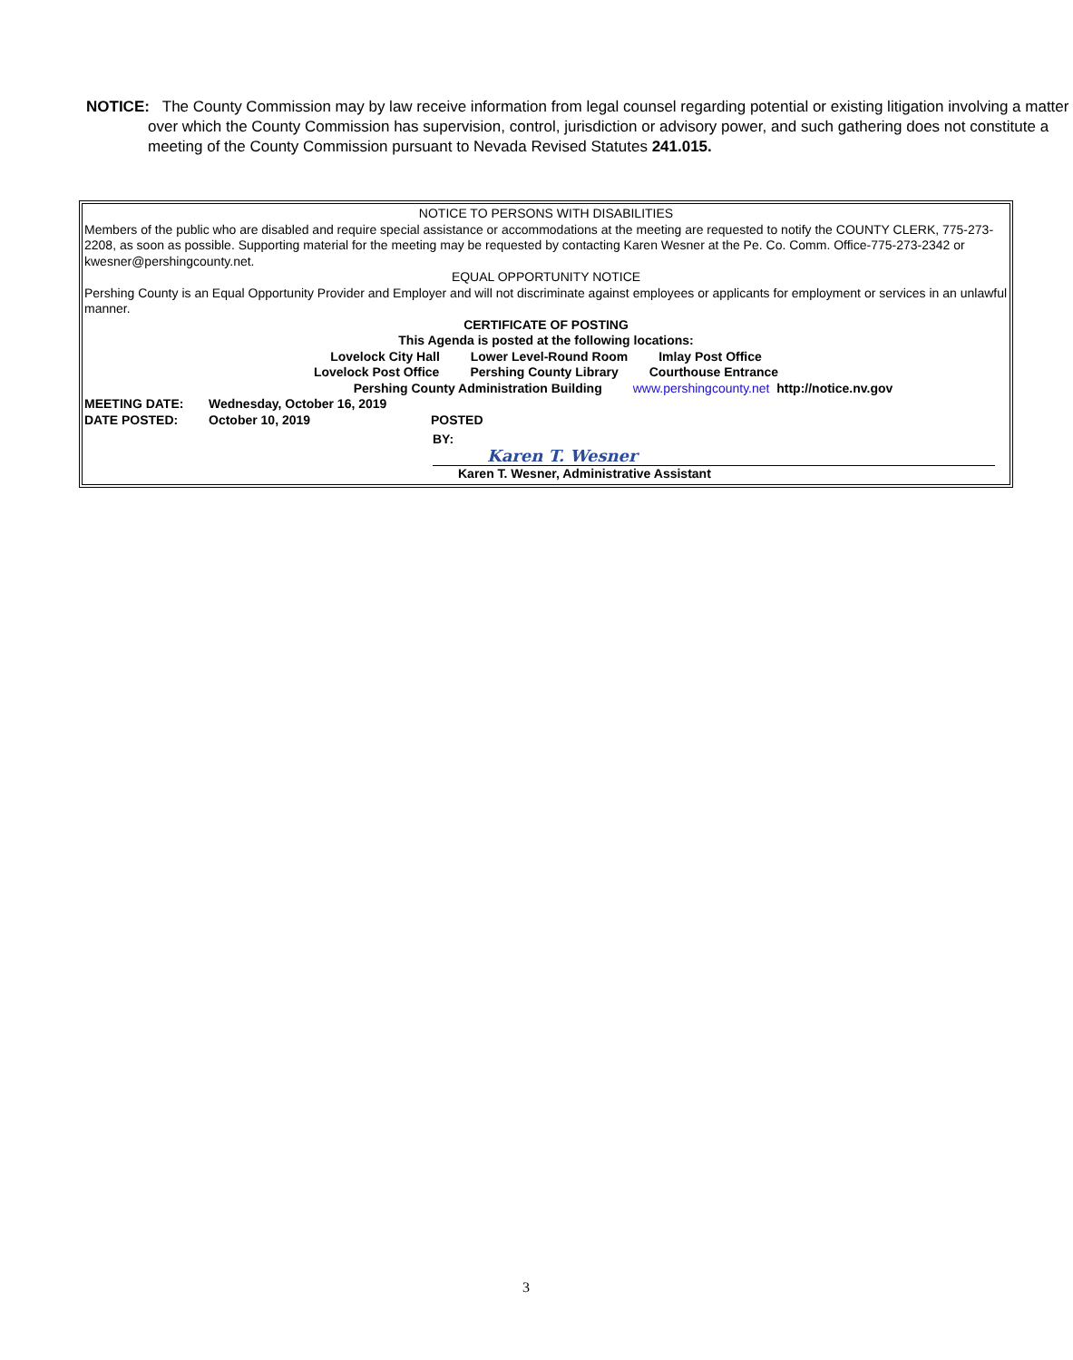NOTICE: The County Commission may by law receive information from legal counsel regarding potential or existing litigation involving a matter over which the County Commission has supervision, control, jurisdiction or advisory power, and such gathering does not constitute a meeting of the County Commission pursuant to Nevada Revised Statutes 241.015.
NOTICE TO PERSONS WITH DISABILITIES
Members of the public who are disabled and require special assistance or accommodations at the meeting are requested to notify the COUNTY CLERK, 775-273-2208, as soon as possible. Supporting material for the meeting may be requested by contacting Karen Wesner at the Pe. Co. Comm. Office-775-273-2342 or kwesner@pershingcounty.net.
EQUAL OPPORTUNITY NOTICE
Pershing County is an Equal Opportunity Provider and Employer and will not discriminate against employees or applicants for employment or services in an unlawful manner.
CERTIFICATE OF POSTING
This Agenda is posted at the following locations:
Lovelock City Hall Lower Level-Round Room Imlay Post Office
Lovelock Post Office Pershing County Library Courthouse Entrance
Pershing County Administration Building www.pershingcounty.net http://notice.nv.gov
MEETING DATE: Wednesday, October 16, 2019
DATE POSTED: October 10, 2019 POSTED
BY: Karen T. Wesner
Karen T. Wesner, Administrative Assistant
3